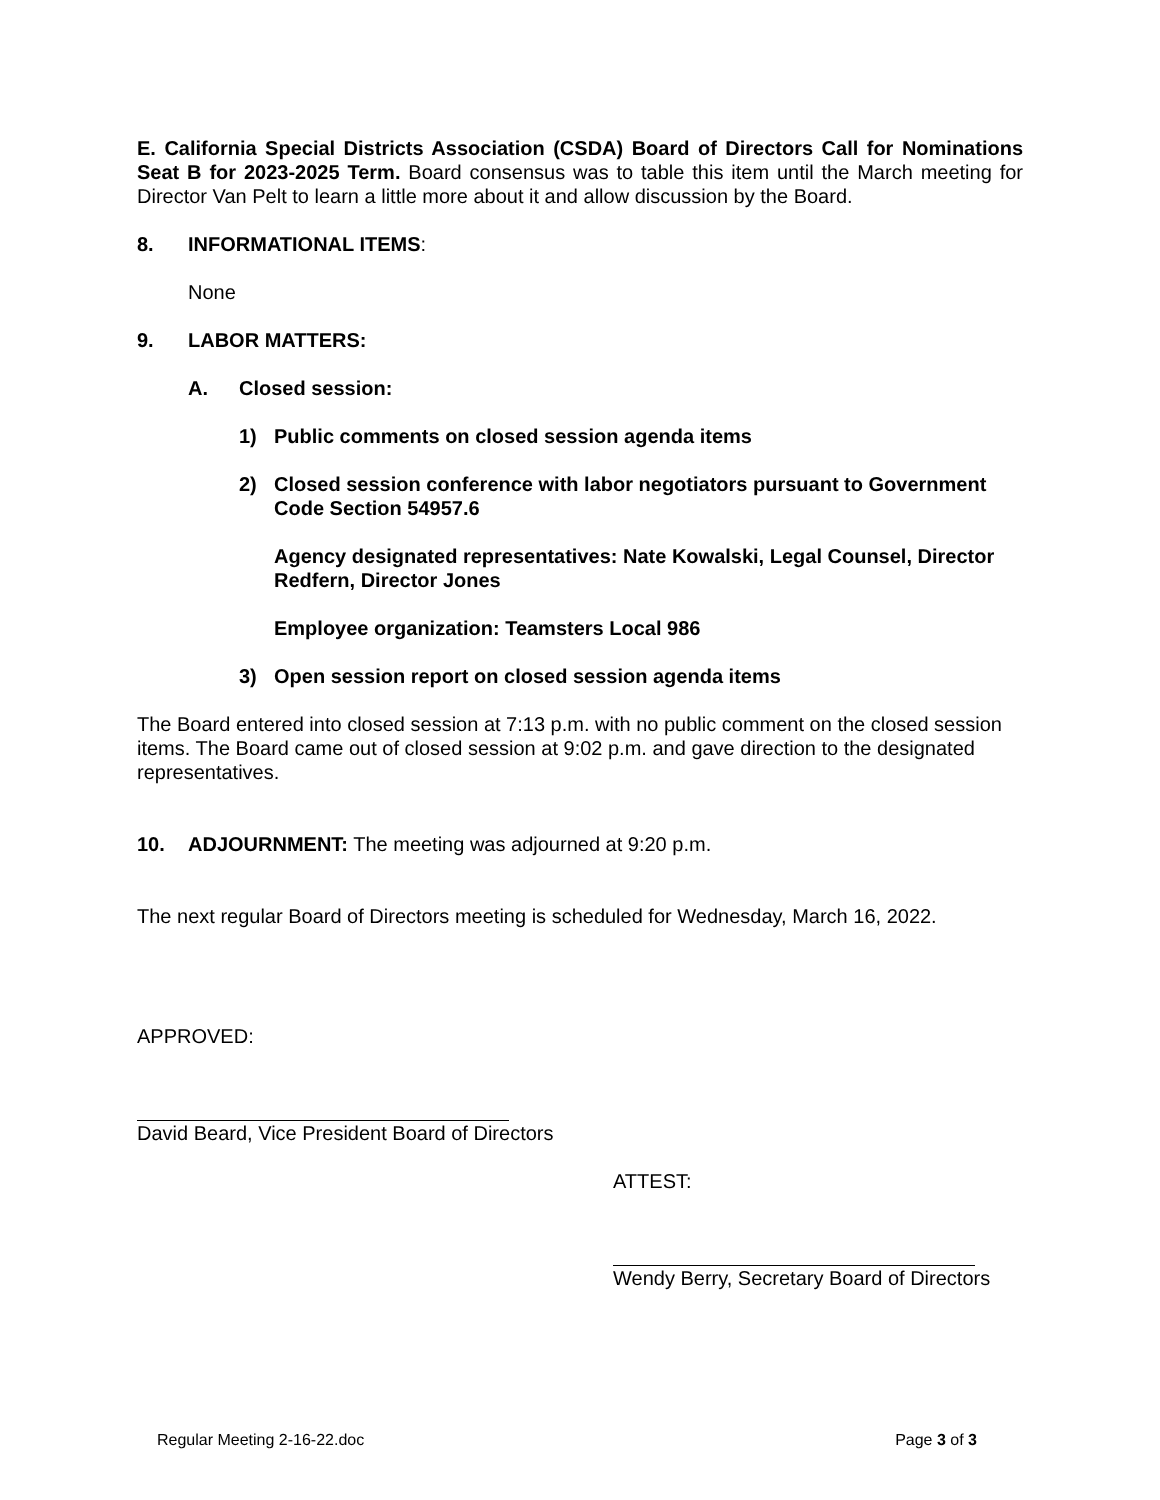E. California Special Districts Association (CSDA) Board of Directors Call for Nominations Seat B for 2023-2025 Term. Board consensus was to table this item until the March meeting for Director Van Pelt to learn a little more about it and allow discussion by the Board.
8. INFORMATIONAL ITEMS:
None
9. LABOR MATTERS:
A. Closed session:
1) Public comments on closed session agenda items
2) Closed session conference with labor negotiators pursuant to Government Code Section 54957.6
Agency designated representatives: Nate Kowalski, Legal Counsel, Director Redfern, Director Jones
Employee organization: Teamsters Local 986
3) Open session report on closed session agenda items
The Board entered into closed session at 7:13 p.m. with no public comment on the closed session items. The Board came out of closed session at 9:02 p.m. and gave direction to the designated representatives.
10. ADJOURNMENT: The meeting was adjourned at 9:20 p.m.
The next regular Board of Directors meeting is scheduled for Wednesday, March 16, 2022.
APPROVED:
David Beard, Vice President Board of Directors
ATTEST:
Wendy Berry, Secretary Board of Directors
Regular Meeting 2-16-22.doc Page 3 of 3